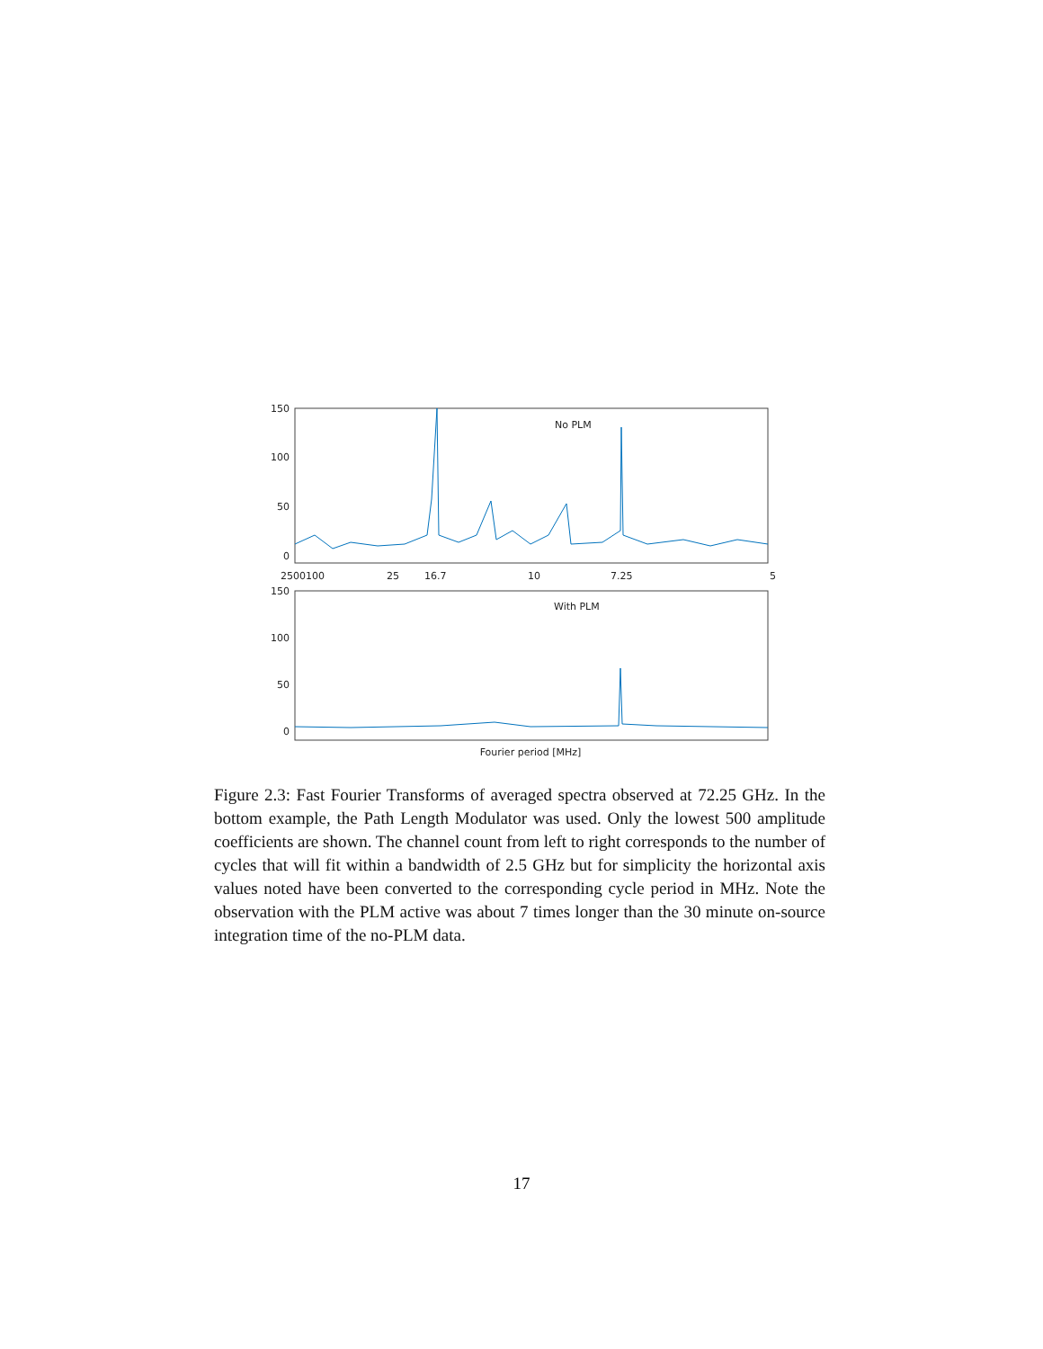150
100
50
0
No PLM
2500
100
25
16.7
10
7.25
5
150
100
50
0
With PLM
Fourier period [MHz]
Figure 2.3: Fast Fourier Transforms of averaged spectra observed at 72.25 GHz. In the bottom example, the Path Length Modulator was used. Only the lowest 500 amplitude coefficients are shown. The channel count from left to right corresponds to the number of cycles that will fit within a bandwidth of 2.5 GHz but for simplicity the horizontal axis values noted have been converted to the corresponding cycle period in MHz. Note the observation with the PLM active was about 7 times longer than the 30 minute on-source integration time of the no-PLM data.
17